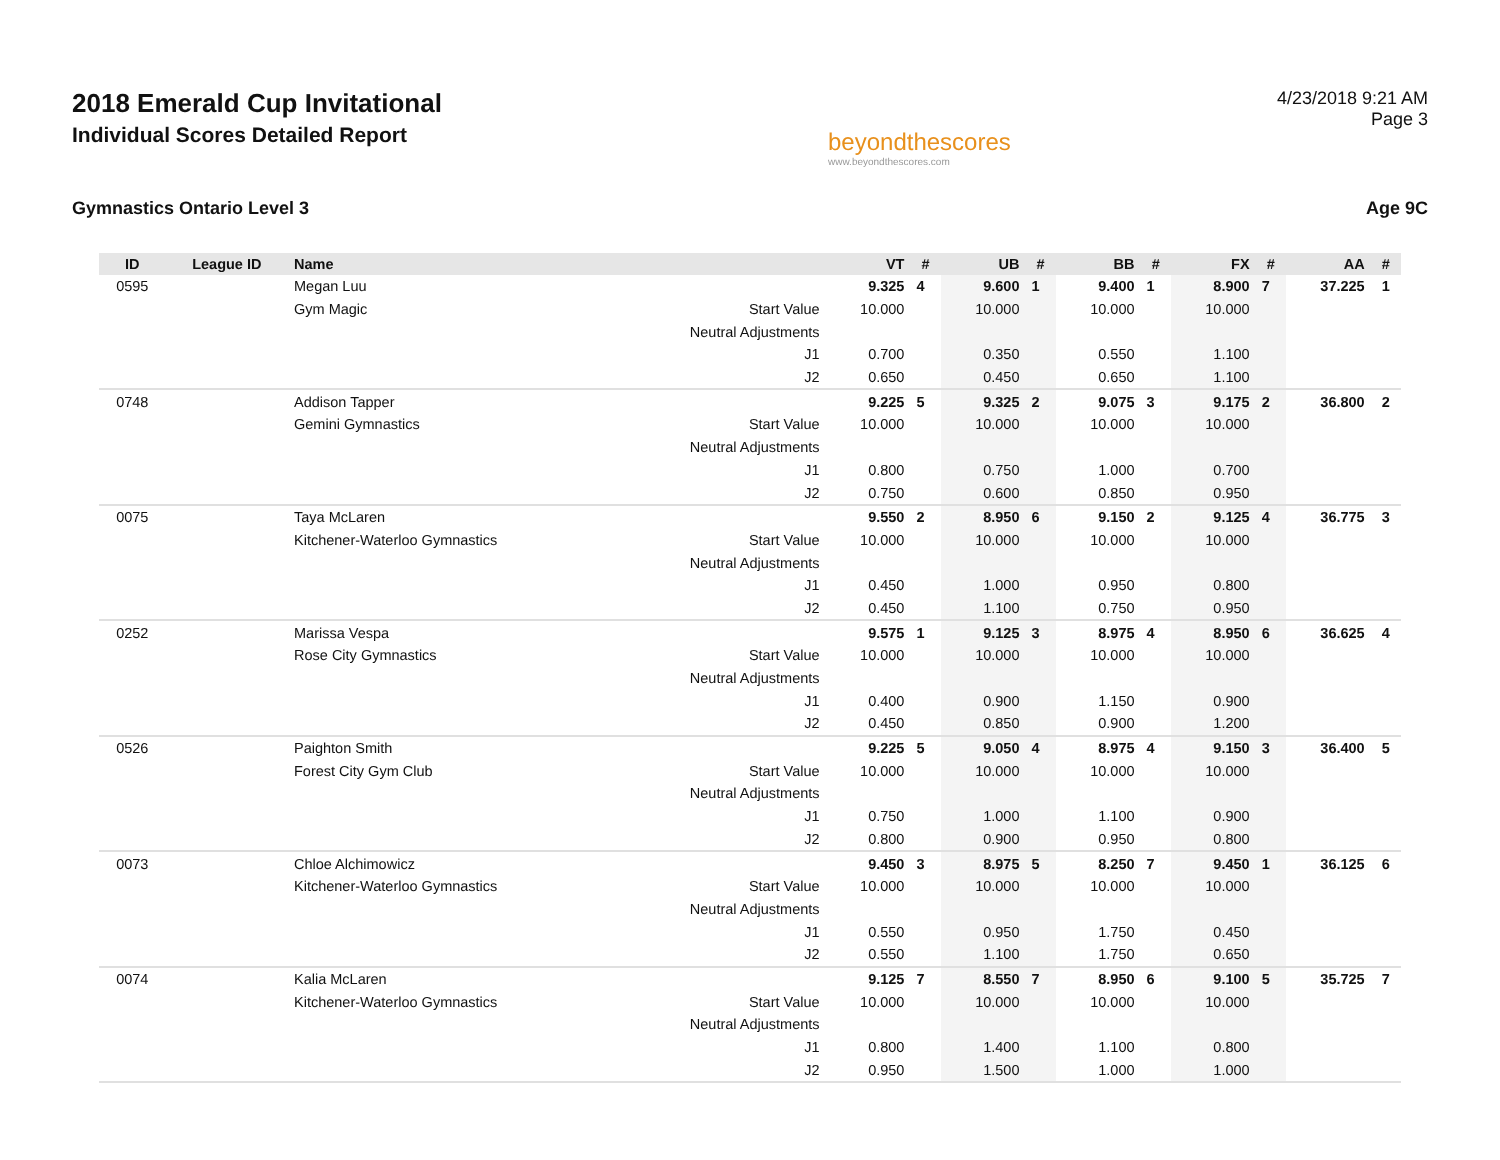2018 Emerald Cup Invitational
Individual Scores Detailed Report
beyondthescores
www.beyondthescores.com
4/23/2018 9:21 AM
Page 3
Gymnastics Ontario Level 3 Age 9C
| ID | League ID | Name | | VT | # | UB | # | BB | # | FX | # | AA | # |
| --- | --- | --- | --- | --- | --- | --- | --- | --- | --- | --- | --- | --- | --- |
| 0595 | | Megan Luu | | 9.325 | 4 | 9.600 | 1 | 9.400 | 1 | 8.900 | 7 | 37.225 | 1 |
| | | Gym Magic | Start Value | 10.000 | | 10.000 | | 10.000 | | 10.000 | | | |
| | | | Neutral Adjustments | | | | | | | | | | |
| | | | J1 | 0.700 | | 0.350 | | 0.550 | | 1.100 | | | |
| | | | J2 | 0.650 | | 0.450 | | 0.650 | | 1.100 | | | |
| 0748 | | Addison Tapper | | 9.225 | 5 | 9.325 | 2 | 9.075 | 3 | 9.175 | 2 | 36.800 | 2 |
| | | Gemini Gymnastics | Start Value | 10.000 | | 10.000 | | 10.000 | | 10.000 | | | |
| | | | Neutral Adjustments | | | | | | | | | | |
| | | | J1 | 0.800 | | 0.750 | | 1.000 | | 0.700 | | | |
| | | | J2 | 0.750 | | 0.600 | | 0.850 | | 0.950 | | | |
| 0075 | | Taya McLaren | | 9.550 | 2 | 8.950 | 6 | 9.150 | 2 | 9.125 | 4 | 36.775 | 3 |
| | | Kitchener-Waterloo Gymnastics | Start Value | 10.000 | | 10.000 | | 10.000 | | 10.000 | | | |
| | | | Neutral Adjustments | | | | | | | | | | |
| | | | J1 | 0.450 | | 1.000 | | 0.950 | | 0.800 | | | |
| | | | J2 | 0.450 | | 1.100 | | 0.750 | | 0.950 | | | |
| 0252 | | Marissa Vespa | | 9.575 | 1 | 9.125 | 3 | 8.975 | 4 | 8.950 | 6 | 36.625 | 4 |
| | | Rose City Gymnastics | Start Value | 10.000 | | 10.000 | | 10.000 | | 10.000 | | | |
| | | | Neutral Adjustments | | | | | | | | | | |
| | | | J1 | 0.400 | | 0.900 | | 1.150 | | 0.900 | | | |
| | | | J2 | 0.450 | | 0.850 | | 0.900 | | 1.200 | | | |
| 0526 | | Paighton Smith | | 9.225 | 5 | 9.050 | 4 | 8.975 | 4 | 9.150 | 3 | 36.400 | 5 |
| | | Forest City Gym Club | Start Value | 10.000 | | 10.000 | | 10.000 | | 10.000 | | | |
| | | | Neutral Adjustments | | | | | | | | | | |
| | | | J1 | 0.750 | | 1.000 | | 1.100 | | 0.900 | | | |
| | | | J2 | 0.800 | | 0.900 | | 0.950 | | 0.800 | | | |
| 0073 | | Chloe Alchimowicz | | 9.450 | 3 | 8.975 | 5 | 8.250 | 7 | 9.450 | 1 | 36.125 | 6 |
| | | Kitchener-Waterloo Gymnastics | Start Value | 10.000 | | 10.000 | | 10.000 | | 10.000 | | | |
| | | | Neutral Adjustments | | | | | | | | | | |
| | | | J1 | 0.550 | | 0.950 | | 1.750 | | 0.450 | | | |
| | | | J2 | 0.550 | | 1.100 | | 1.750 | | 0.650 | | | |
| 0074 | | Kalia McLaren | | 9.125 | 7 | 8.550 | 7 | 8.950 | 6 | 9.100 | 5 | 35.725 | 7 |
| | | Kitchener-Waterloo Gymnastics | Start Value | 10.000 | | 10.000 | | 10.000 | | 10.000 | | | |
| | | | Neutral Adjustments | | | | | | | | | | |
| | | | J1 | 0.800 | | 1.400 | | 1.100 | | 0.800 | | | |
| | | | J2 | 0.950 | | 1.500 | | 1.000 | | 1.000 | | | |